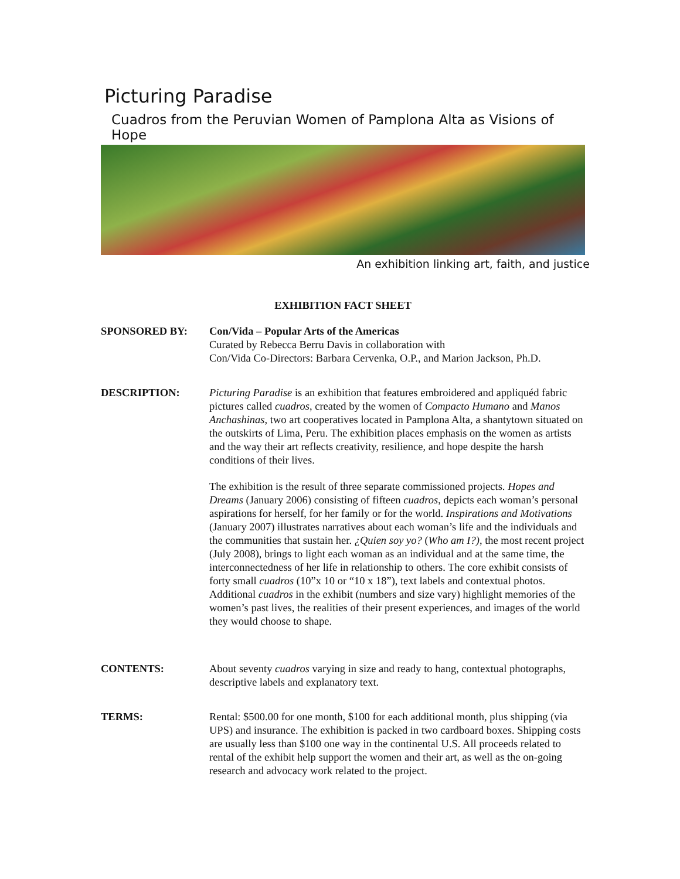Picturing Paradise
Cuadros from the Peruvian Women of Pamplona Alta as Visions of Hope
An exhibition linking art, faith, and justice
EXHIBITION FACT SHEET
SPONSORED BY: Con/Vida – Popular Arts of the Americas
Curated by Rebecca Berru Davis in collaboration with
Con/Vida Co-Directors: Barbara Cervenka, O.P., and Marion Jackson, Ph.D.
DESCRIPTION: Picturing Paradise is an exhibition that features embroidered and appliquéd fabric pictures called cuadros, created by the women of Compacto Humano and Manos Anchashinas, two art cooperatives located in Pamplona Alta, a shantytown situated on the outskirts of Lima, Peru. The exhibition places emphasis on the women as artists and the way their art reflects creativity, resilience, and hope despite the harsh conditions of their lives.
The exhibition is the result of three separate commissioned projects. Hopes and Dreams (January 2006) consisting of fifteen cuadros, depicts each woman’s personal aspirations for herself, for her family or for the world. Inspirations and Motivations (January 2007) illustrates narratives about each woman’s life and the individuals and the communities that sustain her. ¿Quien soy yo? (Who am I?), the most recent project (July 2008), brings to light each woman as an individual and at the same time, the interconnectedness of her life in relationship to others. The core exhibit consists of forty small cuadros (10”x 10 or “10 x 18”), text labels and contextual photos. Additional cuadros in the exhibit (numbers and size vary) highlight memories of the women’s past lives, the realities of their present experiences, and images of the world they would choose to shape.
CONTENTS: About seventy cuadros varying in size and ready to hang, contextual photographs, descriptive labels and explanatory text.
TERMS: Rental: $500.00 for one month, $100 for each additional month, plus shipping (via UPS) and insurance. The exhibition is packed in two cardboard boxes. Shipping costs are usually less than $100 one way in the continental U.S. All proceeds related to rental of the exhibit help support the women and their art, as well as the on-going research and advocacy work related to the project.